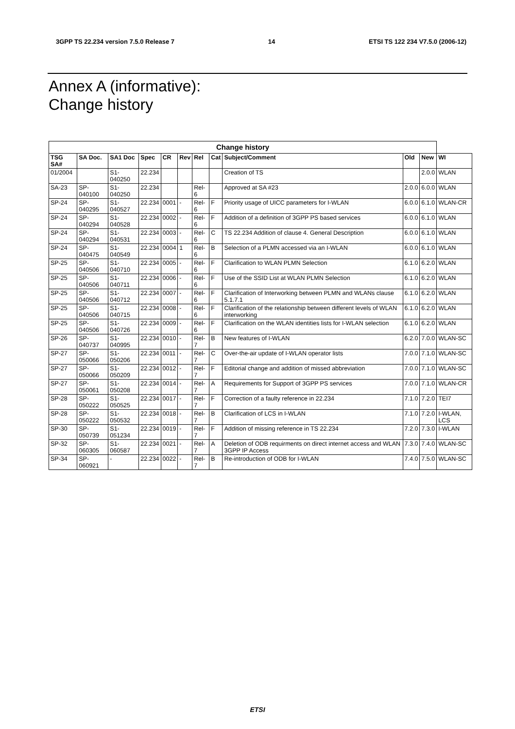3GPP TS 22.234 version 7.5.0 Release 7 14 ETSI TS 122 234 V7.5.0 (2006-12)
Annex A (informative):
Change history
| Change history | | | | | | | | | | | |
| --- | --- | --- | --- | --- | --- | --- | --- | --- | --- | --- | --- |
| TSG SA# | SA Doc. | SA1 Doc | Spec | CR | Rev | Rel | Cat | Subject/Comment | Old | New | WI |
| 01/2004 | | S1-040250 | 22.234 | | | | | Creation of TS | | 2.0.0 | WLAN |
| SA-23 | SP-040100 | S1-040250 | 22.234 | | | Rel-6 | | Approved at SA #23 | 2.0.0 | 6.0.0 | WLAN |
| SP-24 | SP-040295 | S1-040527 | 22.234 | 0001 | - | Rel-6 | F | Priority usage of UICC parameters for I-WLAN | 6.0.0 | 6.1.0 | WLAN-CR |
| SP-24 | SP-040294 | S1-040528 | 22.234 | 0002 | - | Rel-6 | F | Addition of a definition of 3GPP PS based services | 6.0.0 | 6.1.0 | WLAN |
| SP-24 | SP-040294 | S1-040531 | 22.234 | 0003 | - | Rel-6 | C | TS 22.234 Addition of clause 4. General Description | 6.0.0 | 6.1.0 | WLAN |
| SP-24 | SP-040475 | S1-040549 | 22.234 | 0004 | 1 | Rel-6 | B | Selection of a PLMN accessed via an I-WLAN | 6.0.0 | 6.1.0 | WLAN |
| SP-25 | SP-040506 | S1-040710 | 22.234 | 0005 | - | Rel-6 | F | Clarification to WLAN PLMN Selection | 6.1.0 | 6.2.0 | WLAN |
| SP-25 | SP-040506 | S1-040711 | 22.234 | 0006 | - | Rel-6 | F | Use of the SSID List at WLAN PLMN Selection | 6.1.0 | 6.2.0 | WLAN |
| SP-25 | SP-040506 | S1-040712 | 22.234 | 0007 | - | Rel-6 | F | Clarification of Interworking between PLMN and WLANs clause 5.1.7.1 | 6.1.0 | 6.2.0 | WLAN |
| SP-25 | SP-040506 | S1-040715 | 22.234 | 0008 | - | Rel-6 | F | Clarification of the relationship between different levels of WLAN interworking | 6.1.0 | 6.2.0 | WLAN |
| SP-25 | SP-040506 | S1-040726 | 22.234 | 0009 | - | Rel-6 | F | Clarification on the WLAN identities lists for I-WLAN selection | 6.1.0 | 6.2.0 | WLAN |
| SP-26 | SP-040737 | S1-040995 | 22.234 | 0010 | - | Rel-7 | B | New features of I-WLAN | 6.2.0 | 7.0.0 | WLAN-SC |
| SP-27 | SP-050066 | S1-050206 | 22.234 | 0011 | - | Rel-7 | C | Over-the-air update of I-WLAN operator lists | 7.0.0 | 7.1.0 | WLAN-SC |
| SP-27 | SP-050066 | S1-050209 | 22.234 | 0012 | - | Rel-7 | F | Editorial change and addition of missed abbreviation | 7.0.0 | 7.1.0 | WLAN-SC |
| SP-27 | SP-050061 | S1-050208 | 22.234 | 0014 | - | Rel-7 | A | Requirements for Support of 3GPP PS services | 7.0.0 | 7.1.0 | WLAN-CR |
| SP-28 | SP-050222 | S1-050525 | 22.234 | 0017 | - | Rel-7 | F | Correction of a faulty reference in 22.234 | 7.1.0 | 7.2.0 | TEI7 |
| SP-28 | SP-050222 | S1-050532 | 22.234 | 0018 | - | Rel-7 | B | Clarification of LCS in I-WLAN | 7.1.0 | 7.2.0 | I-WLAN, LCS |
| SP-30 | SP-050739 | S1-051234 | 22.234 | 0019 | - | Rel-7 | F | Addition of missing reference in TS 22.234 | 7.2.0 | 7.3.0 | I-WLAN |
| SP-32 | SP-060305 | S1-060587 | 22.234 | 0021 | - | Rel-7 | A | Deletion of ODB requirments on direct internet access and WLAN 3GPP IP Access | 7.3.0 | 7.4.0 | WLAN-SC |
| SP-34 | SP-060921 | - | 22.234 | 0022 | - | Rel-7 | B | Re-introduction of ODB for I-WLAN | 7.4.0 | 7.5.0 | WLAN-SC |
ETSI